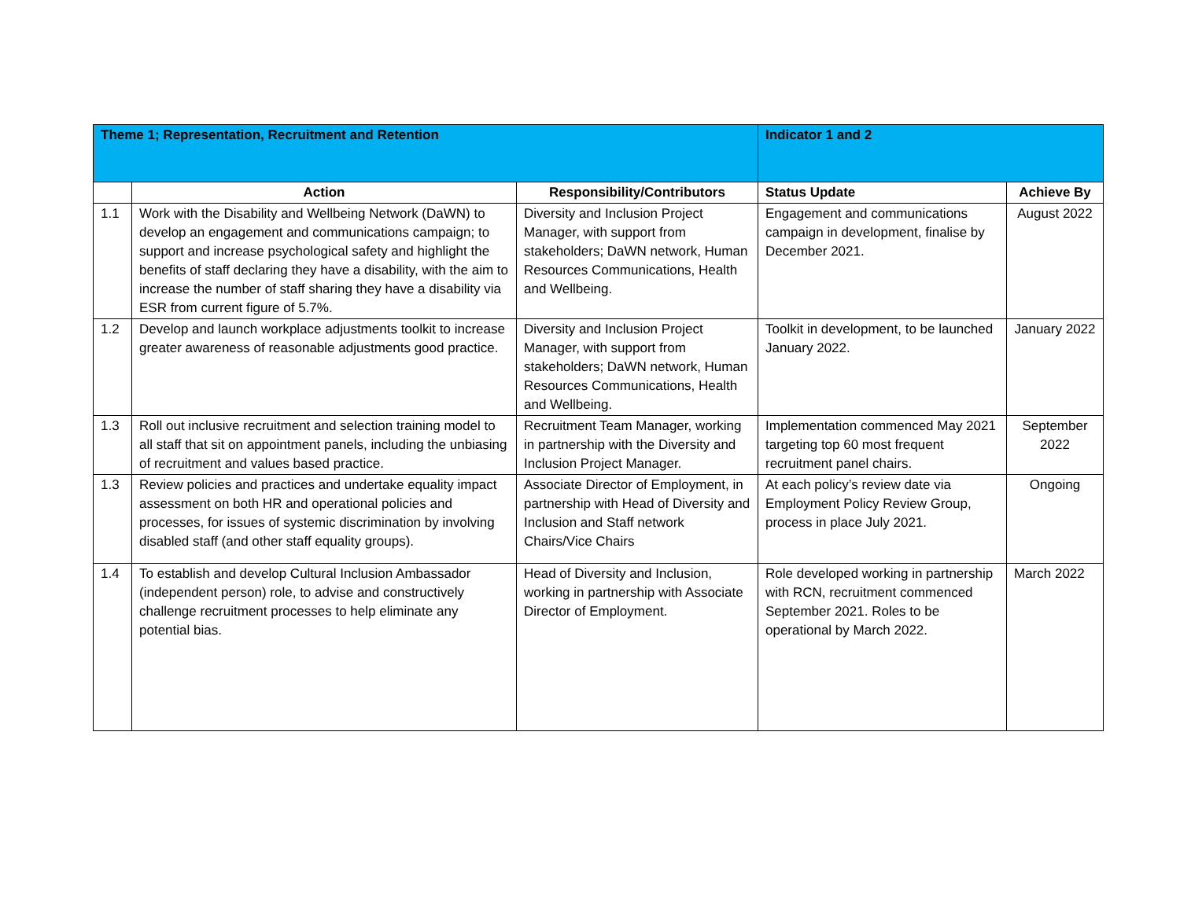| Theme 1; Representation, Recruitment and Retention | | | Indicator 1 and 2 | |
| | Action | Responsibility/Contributors | Status Update | Achieve By |
| 1.1 | Work with the Disability and Wellbeing Network (DaWN) to develop an engagement and communications campaign; to support and increase psychological safety and highlight the benefits of staff declaring they have a disability, with the aim to increase the number of staff sharing they have a disability via ESR from current figure of 5.7%. | Diversity and Inclusion Project Manager, with support from stakeholders; DaWN network, Human Resources Communications, Health and Wellbeing. | Engagement and communications campaign in development, finalise by December 2021. | August 2022 |
| 1.2 | Develop and launch workplace adjustments toolkit to increase greater awareness of reasonable adjustments good practice. | Diversity and Inclusion Project Manager, with support from stakeholders; DaWN network, Human Resources Communications, Health and Wellbeing. | Toolkit in development, to be launched January 2022. | January 2022 |
| 1.3 | Roll out inclusive recruitment and selection training model to all staff that sit on appointment panels, including the unbiasing of recruitment and values based practice. | Recruitment Team Manager, working in partnership with the Diversity and Inclusion Project Manager. | Implementation commenced May 2021 targeting top 60 most frequent recruitment panel chairs. | September 2022 |
| 1.3 | Review policies and practices and undertake equality impact assessment on both HR and operational policies and processes, for issues of systemic discrimination by involving disabled staff (and other staff equality groups). | Associate Director of Employment, in partnership with Head of Diversity and Inclusion and Staff network Chairs/Vice Chairs | At each policy’s review date via Employment Policy Review Group, process in place July 2021. | Ongoing |
| 1.4 | To establish and develop Cultural Inclusion Ambassador (independent person) role, to advise and constructively challenge recruitment processes to help eliminate any potential bias. | Head of Diversity and Inclusion, working in partnership with Associate Director of Employment. | Role developed working in partnership with RCN, recruitment commenced September 2021. Roles to be operational by March 2022. | March 2022 |